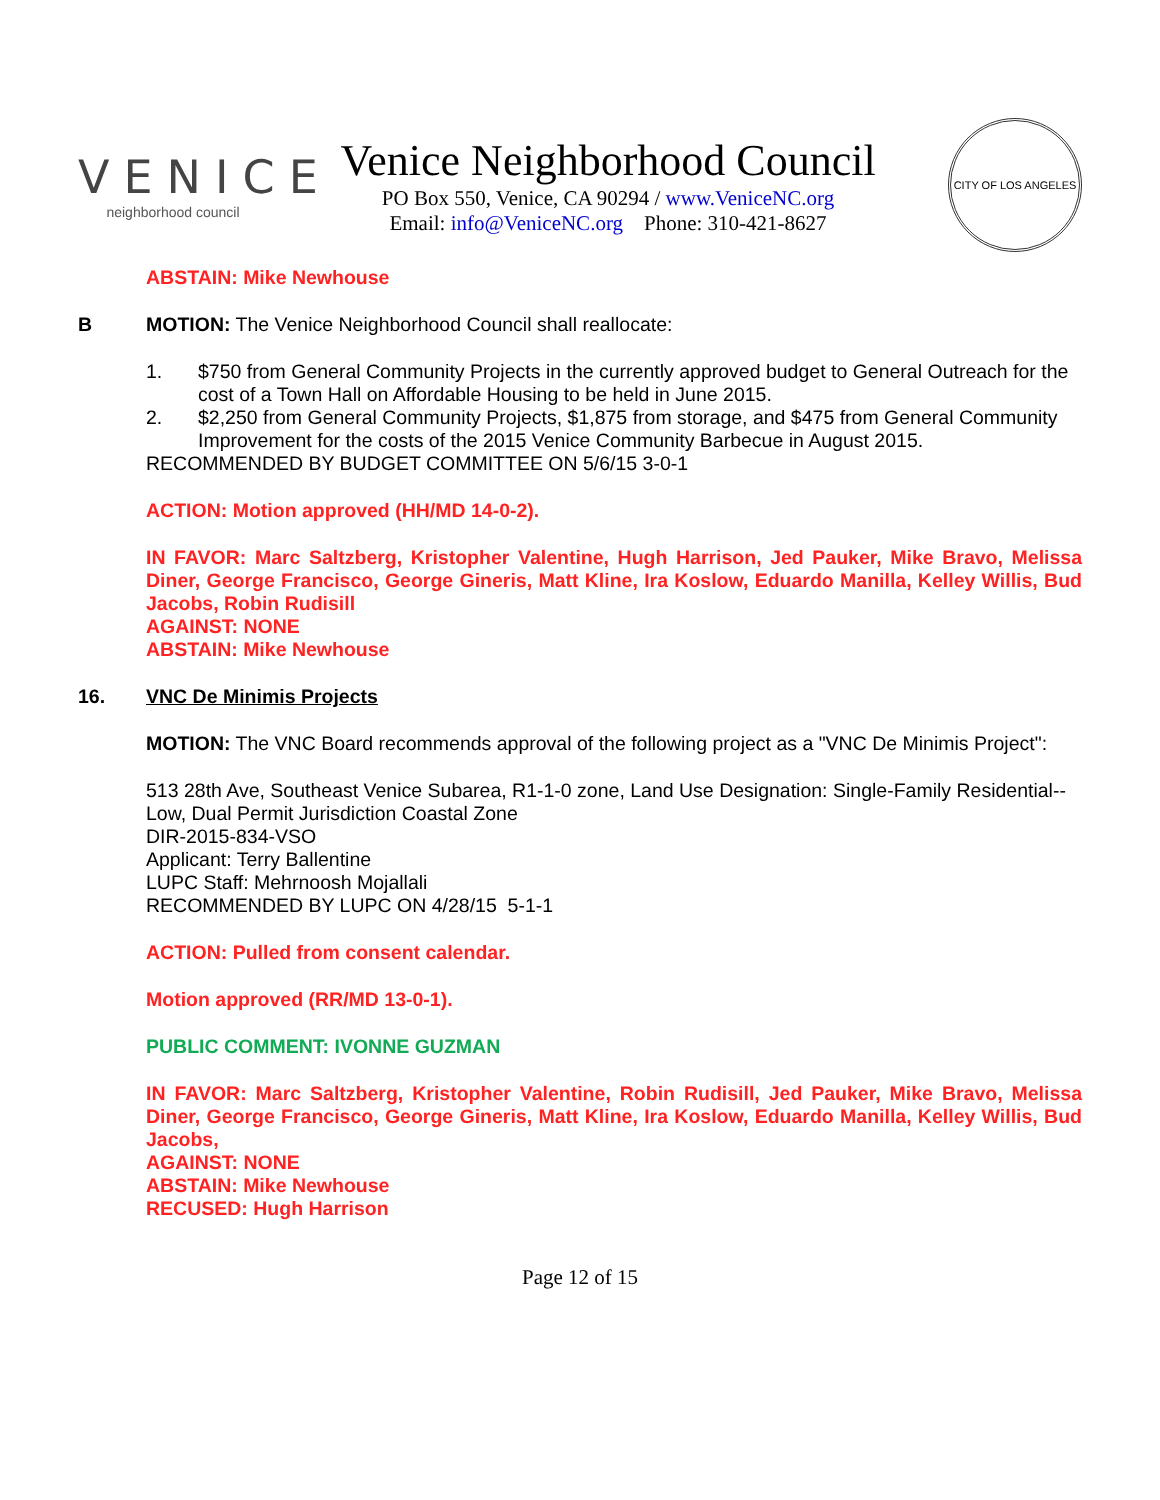VENICE
neighborhood council
Venice Neighborhood Council
PO Box 550, Venice, CA 90294 / www.VeniceNC.org
Email: info@VeniceNC.org Phone: 310-421-8627
CITY OF LOS ANGELES
ABSTAIN: Mike Newhouse
B MOTION: The Venice Neighborhood Council shall reallocate:
1. $750 from General Community Projects in the currently approved budget to General Outreach for the cost of a Town Hall on Affordable Housing to be held in June 2015.
2. $2,250 from General Community Projects, $1,875 from storage, and $475 from General Community Improvement for the costs of the 2015 Venice Community Barbecue in August 2015.
RECOMMENDED BY BUDGET COMMITTEE ON 5/6/15 3-0-1
ACTION: Motion approved (HH/MD 14-0-2).
IN FAVOR: Marc Saltzberg, Kristopher Valentine, Hugh Harrison, Jed Pauker, Mike Bravo, Melissa Diner, George Francisco, George Gineris, Matt Kline, Ira Koslow, Eduardo Manilla, Kelley Willis, Bud Jacobs, Robin Rudisill
AGAINST: NONE
ABSTAIN: Mike Newhouse
16. VNC De Minimis Projects
MOTION: The VNC Board recommends approval of the following project as a "VNC De Minimis Project":
513 28th Ave, Southeast Venice Subarea, R1-1-0 zone, Land Use Designation: Single-Family Residential--Low, Dual Permit Jurisdiction Coastal Zone
DIR-2015-834-VSO
Applicant: Terry Ballentine
LUPC Staff: Mehrnoosh Mojallali
RECOMMENDED BY LUPC ON 4/28/15 5-1-1
ACTION: Pulled from consent calendar.
Motion approved (RR/MD 13-0-1).
PUBLIC COMMENT: IVONNE GUZMAN
IN FAVOR: Marc Saltzberg, Kristopher Valentine, Robin Rudisill, Jed Pauker, Mike Bravo, Melissa Diner, George Francisco, George Gineris, Matt Kline, Ira Koslow, Eduardo Manilla, Kelley Willis, Bud Jacobs,
AGAINST: NONE
ABSTAIN: Mike Newhouse
RECUSED: Hugh Harrison
Page 12 of 15